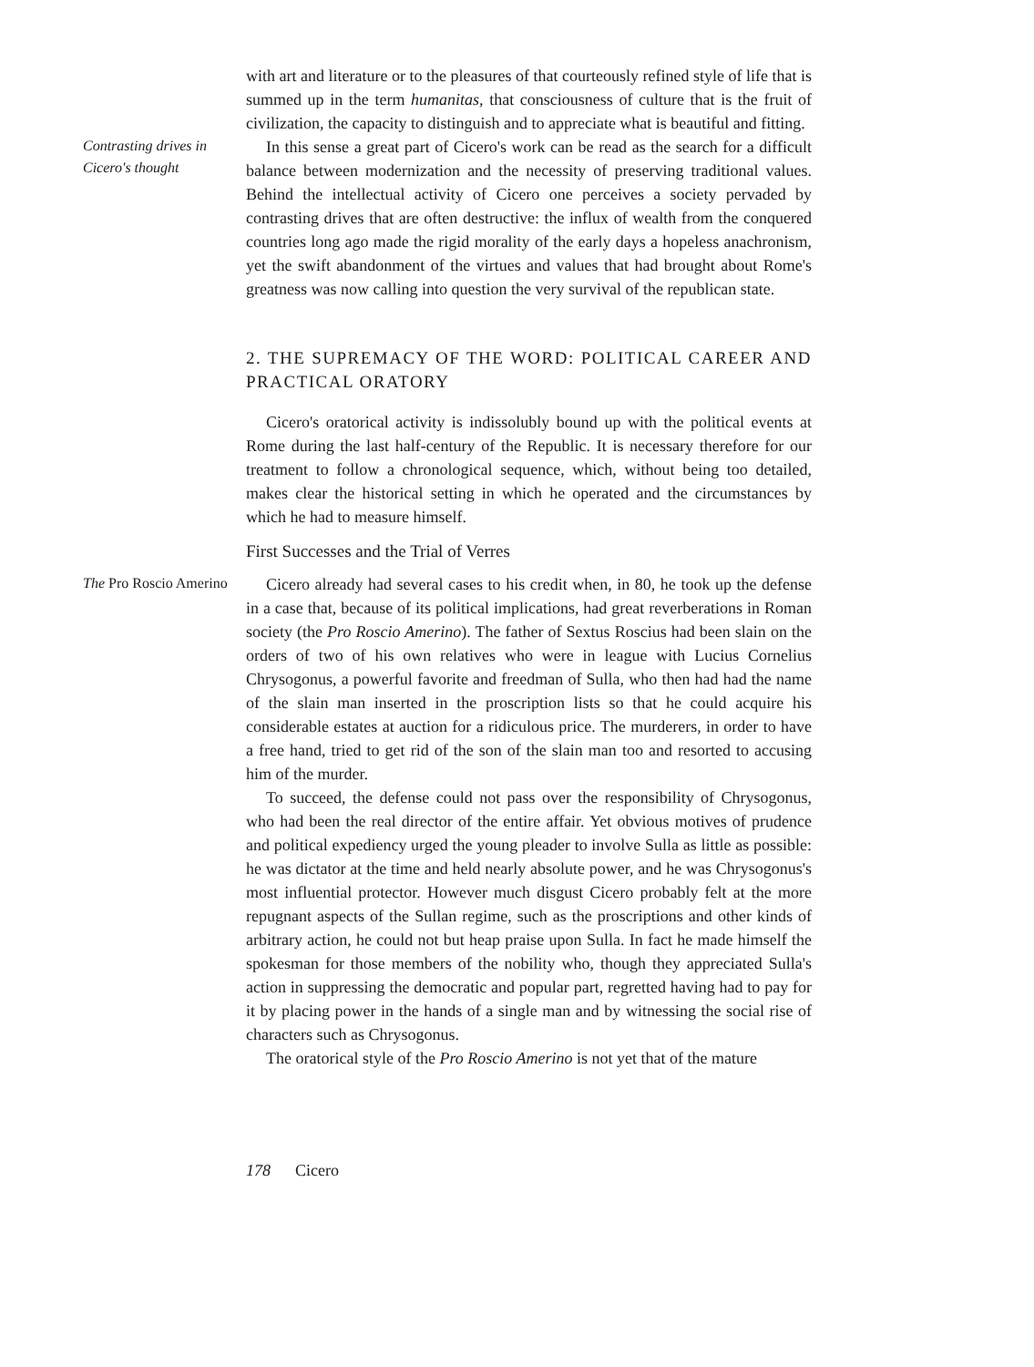with art and literature or to the pleasures of that courteously refined style of life that is summed up in the term humanitas, that consciousness of culture that is the fruit of civilization, the capacity to distinguish and to appreciate what is beautiful and fitting.
Contrasting drives in Cicero's thought
In this sense a great part of Cicero's work can be read as the search for a difficult balance between modernization and the necessity of preserving traditional values. Behind the intellectual activity of Cicero one perceives a society pervaded by contrasting drives that are often destructive: the influx of wealth from the conquered countries long ago made the rigid morality of the early days a hopeless anachronism, yet the swift abandonment of the virtues and values that had brought about Rome's greatness was now calling into question the very survival of the republican state.
2. THE SUPREMACY OF THE WORD: POLITICAL CAREER AND PRACTICAL ORATORY
Cicero's oratorical activity is indissolubly bound up with the political events at Rome during the last half-century of the Republic. It is necessary therefore for our treatment to follow a chronological sequence, which, without being too detailed, makes clear the historical setting in which he operated and the circumstances by which he had to measure himself.
First Successes and the Trial of Verres
The Pro Roscio Amerino
Cicero already had several cases to his credit when, in 80, he took up the defense in a case that, because of its political implications, had great reverberations in Roman society (the Pro Roscio Amerino). The father of Sextus Roscius had been slain on the orders of two of his own relatives who were in league with Lucius Cornelius Chrysogonus, a powerful favorite and freedman of Sulla, who then had had the name of the slain man inserted in the proscription lists so that he could acquire his considerable estates at auction for a ridiculous price. The murderers, in order to have a free hand, tried to get rid of the son of the slain man too and resorted to accusing him of the murder.
To succeed, the defense could not pass over the responsibility of Chrysogonus, who had been the real director of the entire affair. Yet obvious motives of prudence and political expediency urged the young pleader to involve Sulla as little as possible: he was dictator at the time and held nearly absolute power, and he was Chrysogonus's most influential protector. However much disgust Cicero probably felt at the more repugnant aspects of the Sullan regime, such as the proscriptions and other kinds of arbitrary action, he could not but heap praise upon Sulla. In fact he made himself the spokesman for those members of the nobility who, though they appreciated Sulla's action in suppressing the democratic and popular part, regretted having had to pay for it by placing power in the hands of a single man and by witnessing the social rise of characters such as Chrysogonus.
The oratorical style of the Pro Roscio Amerino is not yet that of the mature
178 Cicero